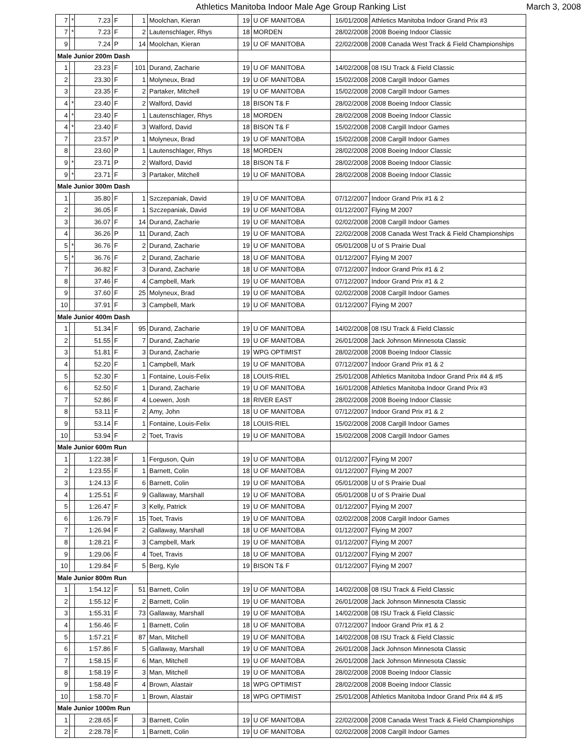Athletics Manitoba Indoor Male Age Group Ranking List March 3, 2008
| 7 | * | 7.23 | F | 1 | Moolchan, Kieran | 19 | U OF MANITOBA | 16/01/2008 | Athletics Manitoba Indoor Grand Prix #3 |
| 7 | * | 7.23 | F | 2 | Lautenschlager, Rhys | 18 | MORDEN | 28/02/2008 | 2008 Boeing Indoor Classic |
| 9 | | 7.24 | P | 14 | Moolchan, Kieran | 19 | U OF MANITOBA | 22/02/2008 | 2008 Canada West Track & Field Championships |
| Male Junior 200m Dash | | | | | | | | | |
| 1 | | 23.23 | F | 101 | Durand, Zacharie | 19 | U OF MANITOBA | 14/02/2008 | 08 ISU Track & Field Classic |
| 2 | | 23.30 | F | 1 | Molyneux, Brad | 19 | U OF MANITOBA | 15/02/2008 | 2008 Cargill Indoor Games |
| 3 | | 23.35 | F | 2 | Partaker, Mitchell | 19 | U OF MANITOBA | 15/02/2008 | 2008 Cargill Indoor Games |
| 4 | * | 23.40 | F | 2 | Walford, David | 18 | BISON T& F | 28/02/2008 | 2008 Boeing Indoor Classic |
| 4 | * | 23.40 | F | 1 | Lautenschlager, Rhys | 18 | MORDEN | 28/02/2008 | 2008 Boeing Indoor Classic |
| 4 | * | 23.40 | F | 3 | Walford, David | 18 | BISON T& F | 15/02/2008 | 2008 Cargill Indoor Games |
| 7 | | 23.57 | P | 1 | Molyneux, Brad | 19 | U OF MANITOBA | 15/02/2008 | 2008 Cargill Indoor Games |
| 8 | | 23.60 | P | 1 | Lautenschlager, Rhys | 18 | MORDEN | 28/02/2008 | 2008 Boeing Indoor Classic |
| 9 | * | 23.71 | P | 2 | Walford, David | 18 | BISON T& F | 28/02/2008 | 2008 Boeing Indoor Classic |
| 9 | * | 23.71 | F | 3 | Partaker, Mitchell | 19 | U OF MANITOBA | 28/02/2008 | 2008 Boeing Indoor Classic |
| Male Junior 300m Dash | | | | | | | | | |
| 1 | | 35.80 | F | 1 | Szczepaniak, David | 19 | U OF MANITOBA | 07/12/2007 | Indoor Grand Prix #1 & 2 |
| 2 | | 36.05 | F | 1 | Szczepaniak, David | 19 | U OF MANITOBA | 01/12/2007 | Flying M 2007 |
| 3 | | 36.07 | F | 14 | Durand, Zacharie | 19 | U OF MANITOBA | 02/02/2008 | 2008 Cargill Indoor Games |
| 4 | | 36.26 | P | 11 | Durand, Zach | 19 | U OF MANITOBA | 22/02/2008 | 2008 Canada West Track & Field Championships |
| 5 | * | 36.76 | F | 2 | Durand, Zacharie | 19 | U OF MANITOBA | 05/01/2008 | U of S Prairie Dual |
| 5 | * | 36.76 | F | 2 | Durand, Zacharie | 18 | U OF MANITOBA | 01/12/2007 | Flying M 2007 |
| 7 | | 36.82 | F | 3 | Durand, Zacharie | 18 | U OF MANITOBA | 07/12/2007 | Indoor Grand Prix #1 & 2 |
| 8 | | 37.46 | F | 4 | Campbell, Mark | 19 | U OF MANITOBA | 07/12/2007 | Indoor Grand Prix #1 & 2 |
| 9 | | 37.60 | F | 25 | Molyneux, Brad | 19 | U OF MANITOBA | 02/02/2008 | 2008 Cargill Indoor Games |
| 10 | | 37.91 | F | 3 | Campbell, Mark | 19 | U OF MANITOBA | 01/12/2007 | Flying M 2007 |
| Male Junior 400m Dash | | | | | | | | | |
| 1 | | 51.34 | F | 95 | Durand, Zacharie | 19 | U OF MANITOBA | 14/02/2008 | 08 ISU Track & Field Classic |
| 2 | | 51.55 | F | 7 | Durand, Zacharie | 19 | U OF MANITOBA | 26/01/2008 | Jack Johnson Minnesota Classic |
| 3 | | 51.81 | F | 3 | Durand, Zacharie | 19 | WPG OPTIMIST | 28/02/2008 | 2008 Boeing Indoor Classic |
| 4 | | 52.20 | F | 1 | Campbell, Mark | 19 | U OF MANITOBA | 07/12/2007 | Indoor Grand Prix #1 & 2 |
| 5 | | 52.30 | F | 1 | Fontaine, Louis-Felix | 18 | LOUIS-RIEL | 25/01/2008 | Athletics Manitoba Indoor Grand Prix #4 & #5 |
| 6 | | 52.50 | F | 1 | Durand, Zacharie | 19 | U OF MANITOBA | 16/01/2008 | Athletics Manitoba Indoor Grand Prix #3 |
| 7 | | 52.86 | F | 4 | Loewen, Josh | 18 | RIVER EAST | 28/02/2008 | 2008 Boeing Indoor Classic |
| 8 | | 53.11 | F | 2 | Amy, John | 18 | U OF MANITOBA | 07/12/2007 | Indoor Grand Prix #1 & 2 |
| 9 | | 53.14 | F | 1 | Fontaine, Louis-Felix | 18 | LOUIS-RIEL | 15/02/2008 | 2008 Cargill Indoor Games |
| 10 | | 53.94 | F | 2 | Toet, Travis | 19 | U OF MANITOBA | 15/02/2008 | 2008 Cargill Indoor Games |
| Male Junior 600m Run | | | | | | | | | |
| 1 | | 1:22.38 | F | 1 | Ferguson, Quin | 19 | U OF MANITOBA | 01/12/2007 | Flying M 2007 |
| 2 | | 1:23.55 | F | 1 | Barnett, Colin | 18 | U OF MANITOBA | 01/12/2007 | Flying M 2007 |
| 3 | | 1:24.13 | F | 6 | Barnett, Colin | 19 | U OF MANITOBA | 05/01/2008 | U of S Prairie Dual |
| 4 | | 1:25.51 | F | 9 | Gallaway, Marshall | 19 | U OF MANITOBA | 05/01/2008 | U of S Prairie Dual |
| 5 | | 1:26.47 | F | 3 | Kelly, Patrick | 19 | U OF MANITOBA | 01/12/2007 | Flying M 2007 |
| 6 | | 1:26.79 | F | 15 | Toet, Travis | 19 | U OF MANITOBA | 02/02/2008 | 2008 Cargill Indoor Games |
| 7 | | 1:26.94 | F | 2 | Gallaway, Marshall | 18 | U OF MANITOBA | 01/12/2007 | Flying M 2007 |
| 8 | | 1:28.21 | F | 3 | Campbell, Mark | 19 | U OF MANITOBA | 01/12/2007 | Flying M 2007 |
| 9 | | 1:29.06 | F | 4 | Toet, Travis | 18 | U OF MANITOBA | 01/12/2007 | Flying M 2007 |
| 10 | | 1:29.84 | F | 5 | Berg, Kyle | 19 | BISON T& F | 01/12/2007 | Flying M 2007 |
| Male Junior 800m Run | | | | | | | | | |
| 1 | | 1:54.12 | F | 51 | Barnett, Colin | 19 | U OF MANITOBA | 14/02/2008 | 08 ISU Track & Field Classic |
| 2 | | 1:55.12 | F | 2 | Barnett, Colin | 19 | U OF MANITOBA | 26/01/2008 | Jack Johnson Minnesota Classic |
| 3 | | 1:55.31 | F | 73 | Gallaway, Marshall | 19 | U OF MANITOBA | 14/02/2008 | 08 ISU Track & Field Classic |
| 4 | | 1:56.46 | F | 1 | Barnett, Colin | 18 | U OF MANITOBA | 07/12/2007 | Indoor Grand Prix #1 & 2 |
| 5 | | 1:57.21 | F | 87 | Man, Mitchell | 19 | U OF MANITOBA | 14/02/2008 | 08 ISU Track & Field Classic |
| 6 | | 1:57.86 | F | 5 | Gallaway, Marshall | 19 | U OF MANITOBA | 26/01/2008 | Jack Johnson Minnesota Classic |
| 7 | | 1:58.15 | F | 6 | Man, Mitchell | 19 | U OF MANITOBA | 26/01/2008 | Jack Johnson Minnesota Classic |
| 8 | | 1:58.19 | F | 3 | Man, Mitchell | 19 | U OF MANITOBA | 28/02/2008 | 2008 Boeing Indoor Classic |
| 9 | | 1:58.48 | F | 4 | Brown, Alastair | 18 | WPG OPTIMIST | 28/02/2008 | 2008 Boeing Indoor Classic |
| 10 | | 1:58.70 | F | 1 | Brown, Alastair | 18 | WPG OPTIMIST | 25/01/2008 | Athletics Manitoba Indoor Grand Prix #4 & #5 |
| Male Junior 1000m Run | | | | | | | | | |
| 1 | | 2:28.65 | F | 3 | Barnett, Colin | 19 | U OF MANITOBA | 22/02/2008 | 2008 Canada West Track & Field Championships |
| 2 | | 2:28.78 | F | 1 | Barnett, Colin | 19 | U OF MANITOBA | 02/02/2008 | 2008 Cargill Indoor Games |